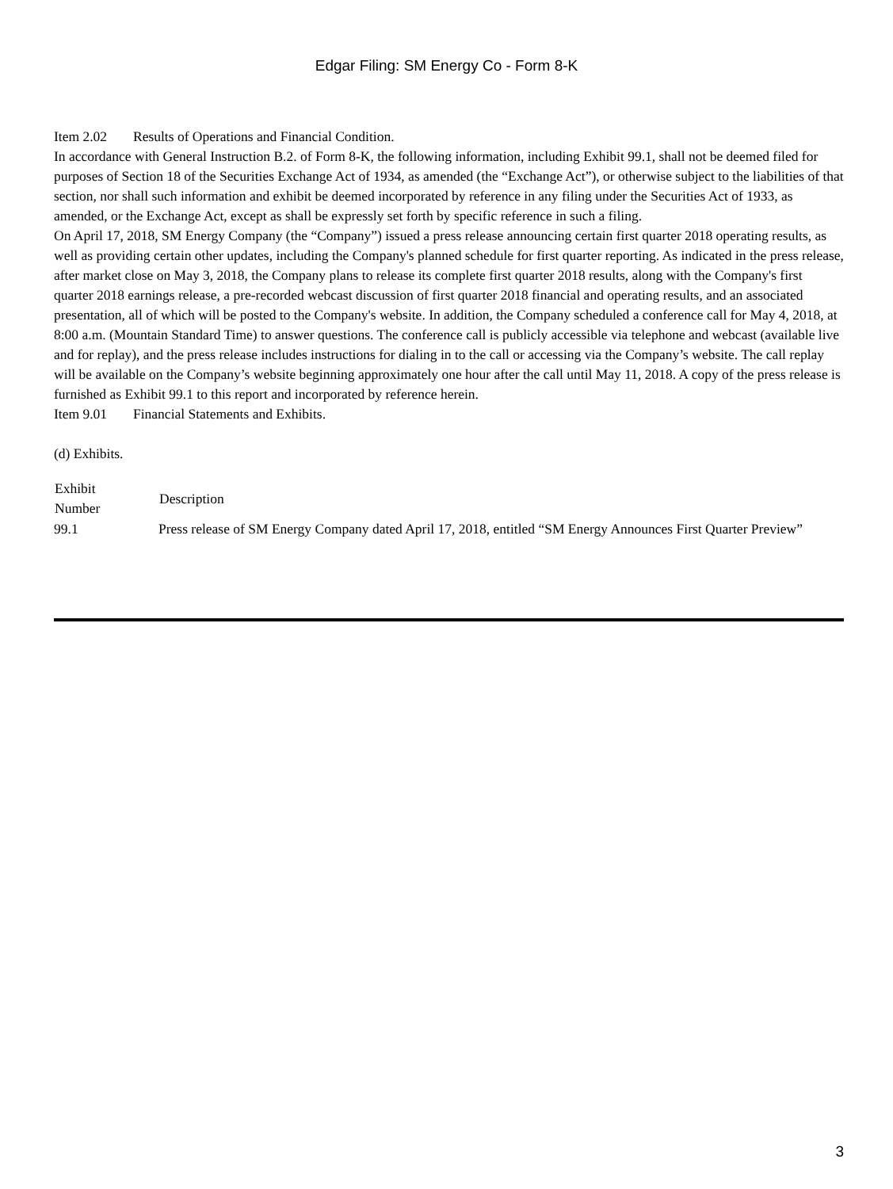Edgar Filing: SM Energy Co - Form 8-K
Item 2.02 Results of Operations and Financial Condition.
In accordance with General Instruction B.2. of Form 8-K, the following information, including Exhibit 99.1, shall not be deemed filed for purposes of Section 18 of the Securities Exchange Act of 1934, as amended (the “Exchange Act”), or otherwise subject to the liabilities of that section, nor shall such information and exhibit be deemed incorporated by reference in any filing under the Securities Act of 1933, as amended, or the Exchange Act, except as shall be expressly set forth by specific reference in such a filing.
On April 17, 2018, SM Energy Company (the “Company”) issued a press release announcing certain first quarter 2018 operating results, as well as providing certain other updates, including the Company's planned schedule for first quarter reporting. As indicated in the press release, after market close on May 3, 2018, the Company plans to release its complete first quarter 2018 results, along with the Company's first quarter 2018 earnings release, a pre-recorded webcast discussion of first quarter 2018 financial and operating results, and an associated presentation, all of which will be posted to the Company's website. In addition, the Company scheduled a conference call for May 4, 2018, at 8:00 a.m. (Mountain Standard Time) to answer questions. The conference call is publicly accessible via telephone and webcast (available live and for replay), and the press release includes instructions for dialing in to the call or accessing via the Company’s website. The call replay will be available on the Company’s website beginning approximately one hour after the call until May 11, 2018. A copy of the press release is furnished as Exhibit 99.1 to this report and incorporated by reference herein.
Item 9.01 Financial Statements and Exhibits.
(d) Exhibits.
| Exhibit Number | Description |
| --- | --- |
| 99.1 | Press release of SM Energy Company dated April 17, 2018, entitled “SM Energy Announces First Quarter Preview ” |
3